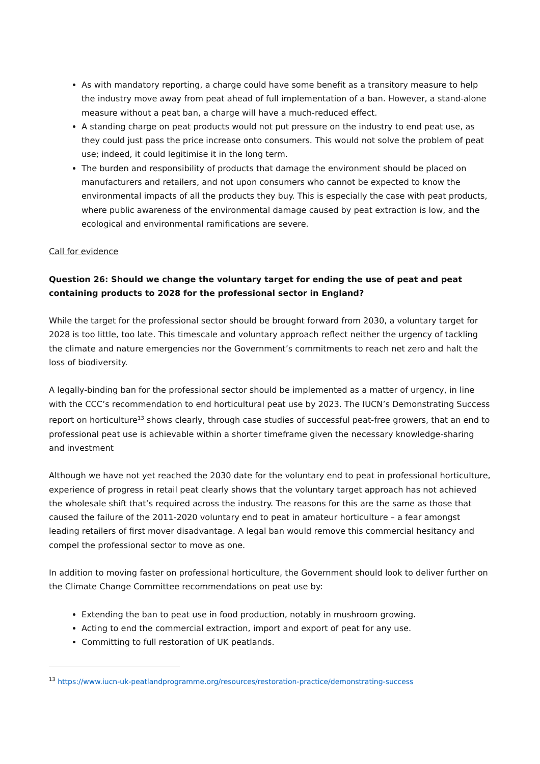As with mandatory reporting, a charge could have some benefit as a transitory measure to help the industry move away from peat ahead of full implementation of a ban. However, a stand-alone measure without a peat ban, a charge will have a much-reduced effect.
A standing charge on peat products would not put pressure on the industry to end peat use, as they could just pass the price increase onto consumers. This would not solve the problem of peat use; indeed, it could legitimise it in the long term.
The burden and responsibility of products that damage the environment should be placed on manufacturers and retailers, and not upon consumers who cannot be expected to know the environmental impacts of all the products they buy. This is especially the case with peat products, where public awareness of the environmental damage caused by peat extraction is low, and the ecological and environmental ramifications are severe.
Call for evidence
Question 26: Should we change the voluntary target for ending the use of peat and peat containing products to 2028 for the professional sector in England?
While the target for the professional sector should be brought forward from 2030, a voluntary target for 2028 is too little, too late. This timescale and voluntary approach reflect neither the urgency of tackling the climate and nature emergencies nor the Government’s commitments to reach net zero and halt the loss of biodiversity.
A legally-binding ban for the professional sector should be implemented as a matter of urgency, in line with the CCC’s recommendation to end horticultural peat use by 2023. The IUCN’s Demonstrating Success report on horticulture<sup>13</sup> shows clearly, through case studies of successful peat-free growers, that an end to professional peat use is achievable within a shorter timeframe given the necessary knowledge-sharing and investment
Although we have not yet reached the 2030 date for the voluntary end to peat in professional horticulture, experience of progress in retail peat clearly shows that the voluntary target approach has not achieved the wholesale shift that’s required across the industry. The reasons for this are the same as those that caused the failure of the 2011-2020 voluntary end to peat in amateur horticulture – a fear amongst leading retailers of first mover disadvantage. A legal ban would remove this commercial hesitancy and compel the professional sector to move as one.
In addition to moving faster on professional horticulture, the Government should look to deliver further on the Climate Change Committee recommendations on peat use by:
Extending the ban to peat use in food production, notably in mushroom growing.
Acting to end the commercial extraction, import and export of peat for any use.
Committing to full restoration of UK peatlands.
<sup>13</sup> https://www.iucn-uk-peatlandprogramme.org/resources/restoration-practice/demonstrating-success